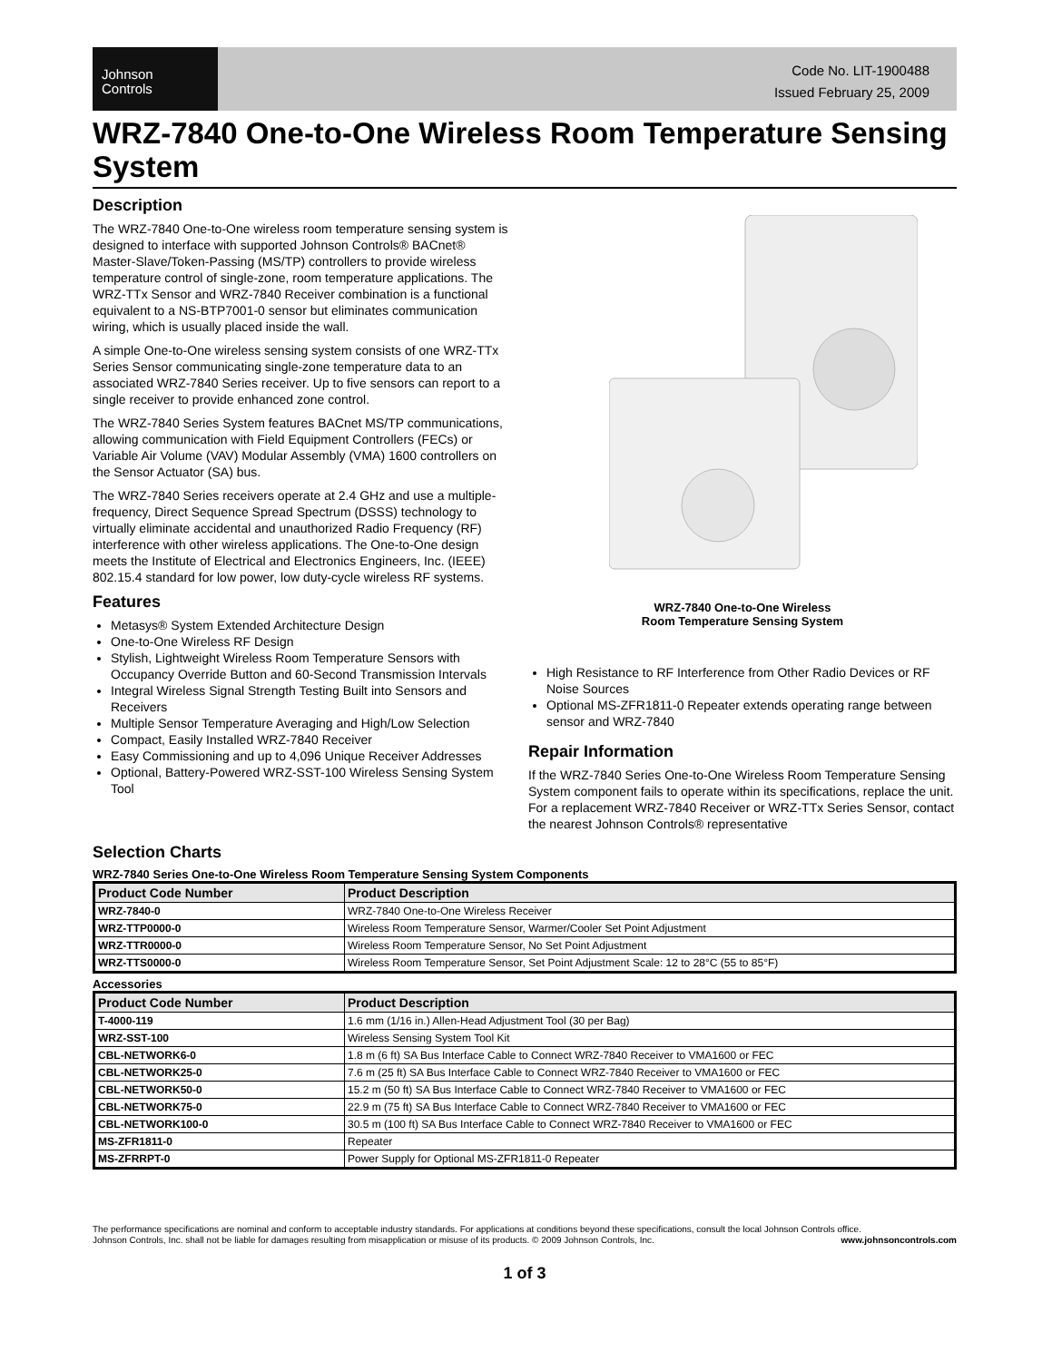Johnson
Controls
Code No. LIT-1900488
Issued February 25, 2009
WRZ-7840 One-to-One Wireless Room Temperature Sensing System
Description
The WRZ-7840 One-to-One wireless room temperature sensing system is designed to interface with supported Johnson Controls® BACnet® Master-Slave/Token-Passing (MS/TP) controllers to provide wireless temperature control of single-zone, room temperature applications. The WRZ-TTx Sensor and WRZ-7840 Receiver combination is a functional equivalent to a NS-BTP7001-0 sensor but eliminates communication wiring, which is usually placed inside the wall.
A simple One-to-One wireless sensing system consists of one WRZ-TTx Series Sensor communicating single-zone temperature data to an associated WRZ-7840 Series receiver. Up to five sensors can report to a single receiver to provide enhanced zone control.
The WRZ-7840 Series System features BACnet MS/TP communications, allowing communication with Field Equipment Controllers (FECs) or Variable Air Volume (VAV) Modular Assembly (VMA) 1600 controllers on the Sensor Actuator (SA) bus.
The WRZ-7840 Series receivers operate at 2.4 GHz and use a multiple-frequency, Direct Sequence Spread Spectrum (DSSS) technology to virtually eliminate accidental and unauthorized Radio Frequency (RF) interference with other wireless applications. The One-to-One design meets the Institute of Electrical and Electronics Engineers, Inc. (IEEE) 802.15.4 standard for low power, low duty-cycle wireless RF systems.
Features
Metasys® System Extended Architecture Design
One-to-One Wireless RF Design
Stylish, Lightweight Wireless Room Temperature Sensors with Occupancy Override Button and 60-Second Transmission Intervals
Integral Wireless Signal Strength Testing Built into Sensors and Receivers
Multiple Sensor Temperature Averaging and High/Low Selection
Compact, Easily Installed WRZ-7840 Receiver
Easy Commissioning and up to 4,096 Unique Receiver Addresses
Optional, Battery-Powered WRZ-SST-100 Wireless Sensing System Tool
WRZ-7840 One-to-One Wireless
Room Temperature Sensing System
High Resistance to RF Interference from Other Radio Devices or RF Noise Sources
Optional MS-ZFR1811-0 Repeater extends operating range between sensor and WRZ-7840
Repair Information
If the WRZ-7840 Series One-to-One Wireless Room Temperature Sensing System component fails to operate within its specifications, replace the unit. For a replacement WRZ-7840 Receiver or WRZ-TTx Series Sensor, contact the nearest Johnson Controls® representative
Selection Charts
WRZ-7840 Series One-to-One Wireless Room Temperature Sensing System Components
| Product Code Number | Product Description |
| --- | --- |
| WRZ-7840-0 | WRZ-7840 One-to-One Wireless Receiver |
| WRZ-TTP0000-0 | Wireless Room Temperature Sensor, Warmer/Cooler Set Point Adjustment |
| WRZ-TTR0000-0 | Wireless Room Temperature Sensor, No Set Point Adjustment |
| WRZ-TTS0000-0 | Wireless Room Temperature Sensor, Set Point Adjustment Scale: 12 to 28°C (55 to 85°F) |
Accessories
| Product Code Number | Product Description |
| --- | --- |
| T-4000-119 | 1.6 mm (1/16 in.) Allen-Head Adjustment Tool (30 per Bag) |
| WRZ-SST-100 | Wireless Sensing System Tool Kit |
| CBL-NETWORK6-0 | 1.8 m (6 ft) SA Bus Interface Cable to Connect WRZ-7840 Receiver to VMA1600 or FEC |
| CBL-NETWORK25-0 | 7.6 m (25 ft) SA Bus Interface Cable to Connect WRZ-7840 Receiver to VMA1600 or FEC |
| CBL-NETWORK50-0 | 15.2 m (50 ft) SA Bus Interface Cable to Connect WRZ-7840 Receiver to VMA1600 or FEC |
| CBL-NETWORK75-0 | 22.9 m (75 ft) SA Bus Interface Cable to Connect WRZ-7840 Receiver to VMA1600 or FEC |
| CBL-NETWORK100-0 | 30.5 m (100 ft) SA Bus Interface Cable to Connect WRZ-7840 Receiver to VMA1600 or FEC |
| MS-ZFR1811-0 | Repeater |
| MS-ZFRRPT-0 | Power Supply for Optional MS-ZFR1811-0 Repeater |
The performance specifications are nominal and conform to acceptable industry standards. For applications at conditions beyond these specifications, consult the local Johnson Controls office.
Johnson Controls, Inc. shall not be liable for damages resulting from misapplication or misuse of its products. © 2009 Johnson Controls, Inc. www.johnsoncontrols.com
1 of 3